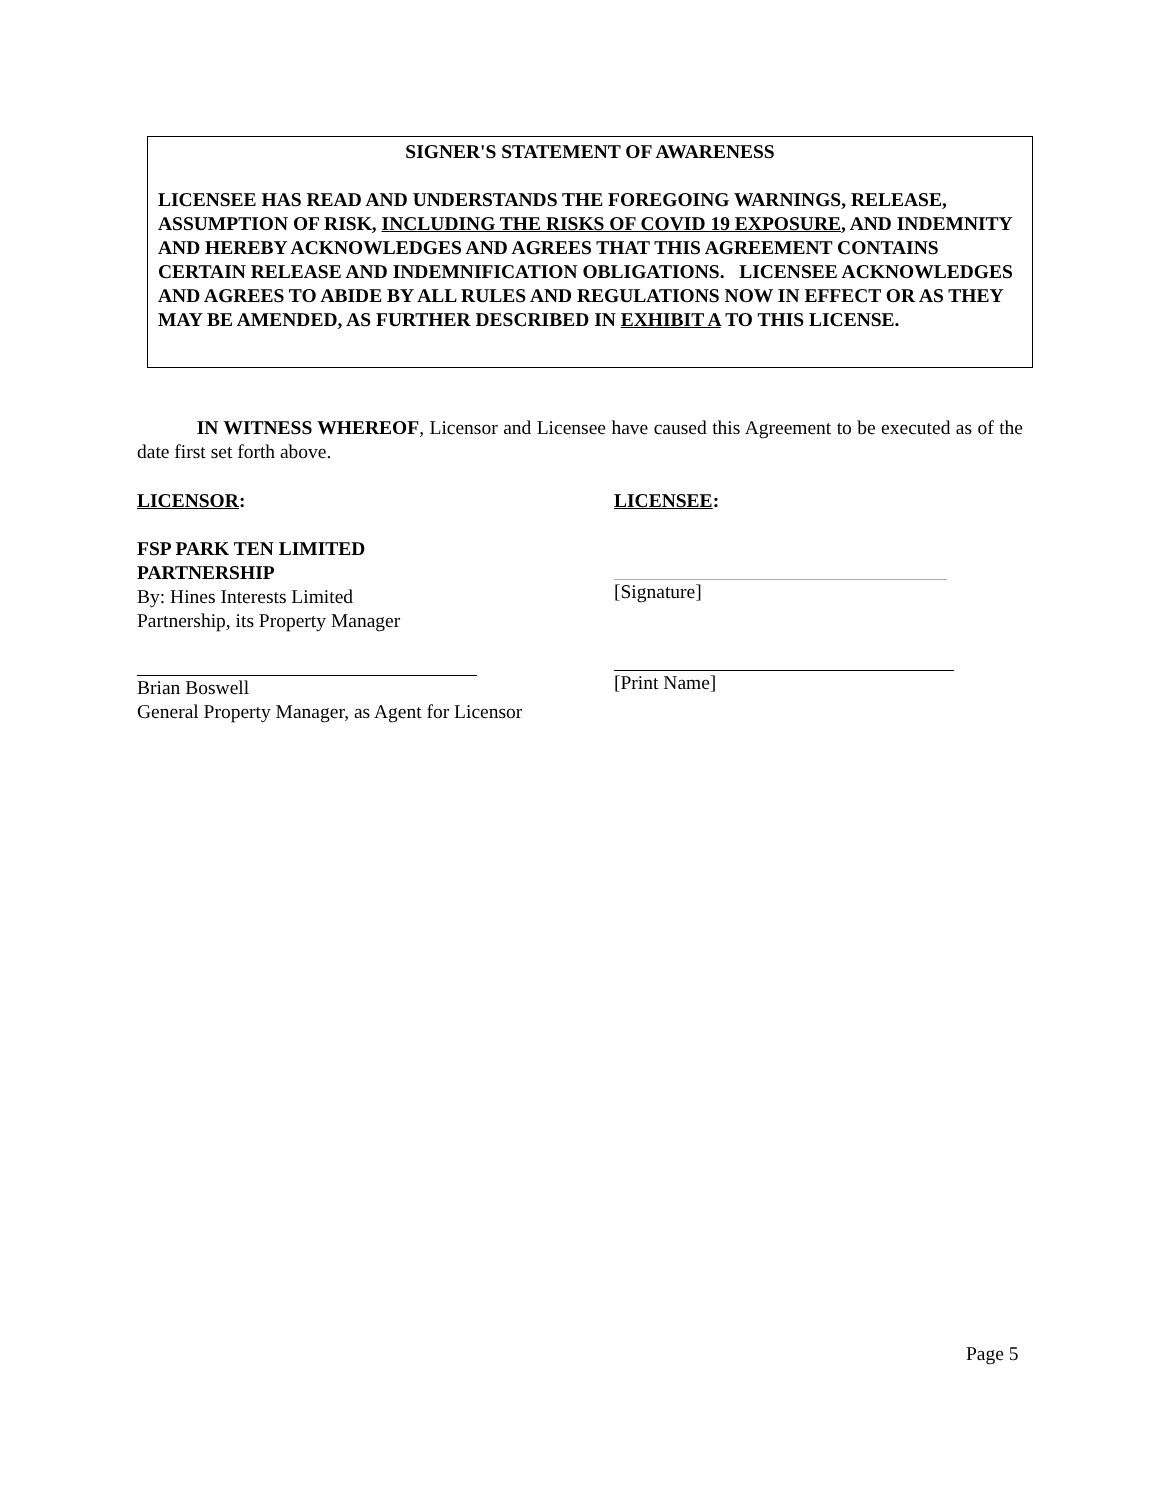SIGNER'S STATEMENT OF AWARENESS
LICENSEE HAS READ AND UNDERSTANDS THE FOREGOING WARNINGS, RELEASE, ASSUMPTION OF RISK, INCLUDING THE RISKS OF COVID 19 EXPOSURE, AND INDEMNITY AND HEREBY ACKNOWLEDGES AND AGREES THAT THIS AGREEMENT CONTAINS CERTAIN RELEASE AND INDEMNIFICATION OBLIGATIONS. LICENSEE ACKNOWLEDGES AND AGREES TO ABIDE BY ALL RULES AND REGULATIONS NOW IN EFFECT OR AS THEY MAY BE AMENDED, AS FURTHER DESCRIBED IN EXHIBIT A TO THIS LICENSE.
IN WITNESS WHEREOF, Licensor and Licensee have caused this Agreement to be executed as of the date first set forth above.
LICENSOR:
FSP PARK TEN LIMITED
PARTNERSHIP
By: Hines Interests Limited
Partnership, its Property Manager
Brian Boswell
General Property Manager, as Agent for Licensor
LICENSEE:
[Signature]
[Print Name]
Page 5